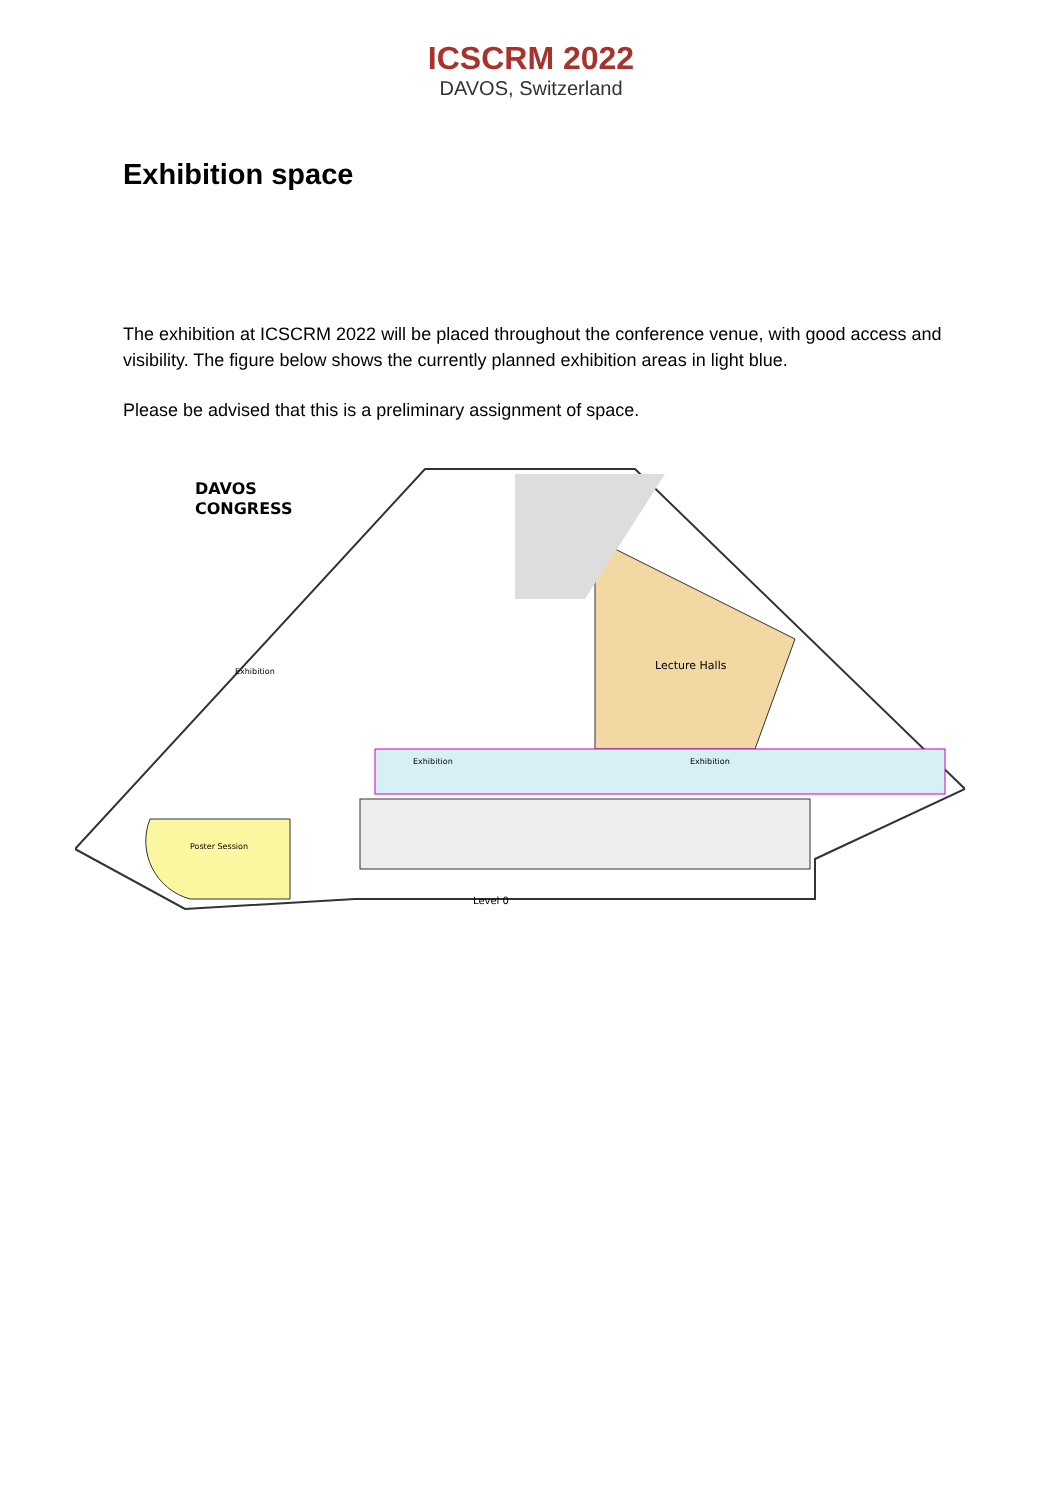ICSCRM 2022
DAVOS, Switzerland
Exhibition space
The exhibition at ICSCRM 2022 will be placed throughout the conference venue, with good access and visibility. The figure below shows the currently planned exhibition areas in light blue.
Please be advised that this is a preliminary assignment of space.
DAVOS
CONGRESS
Lecture Halls
Exhibition
Exhibition
Exhibition
Poster Session
Level 0